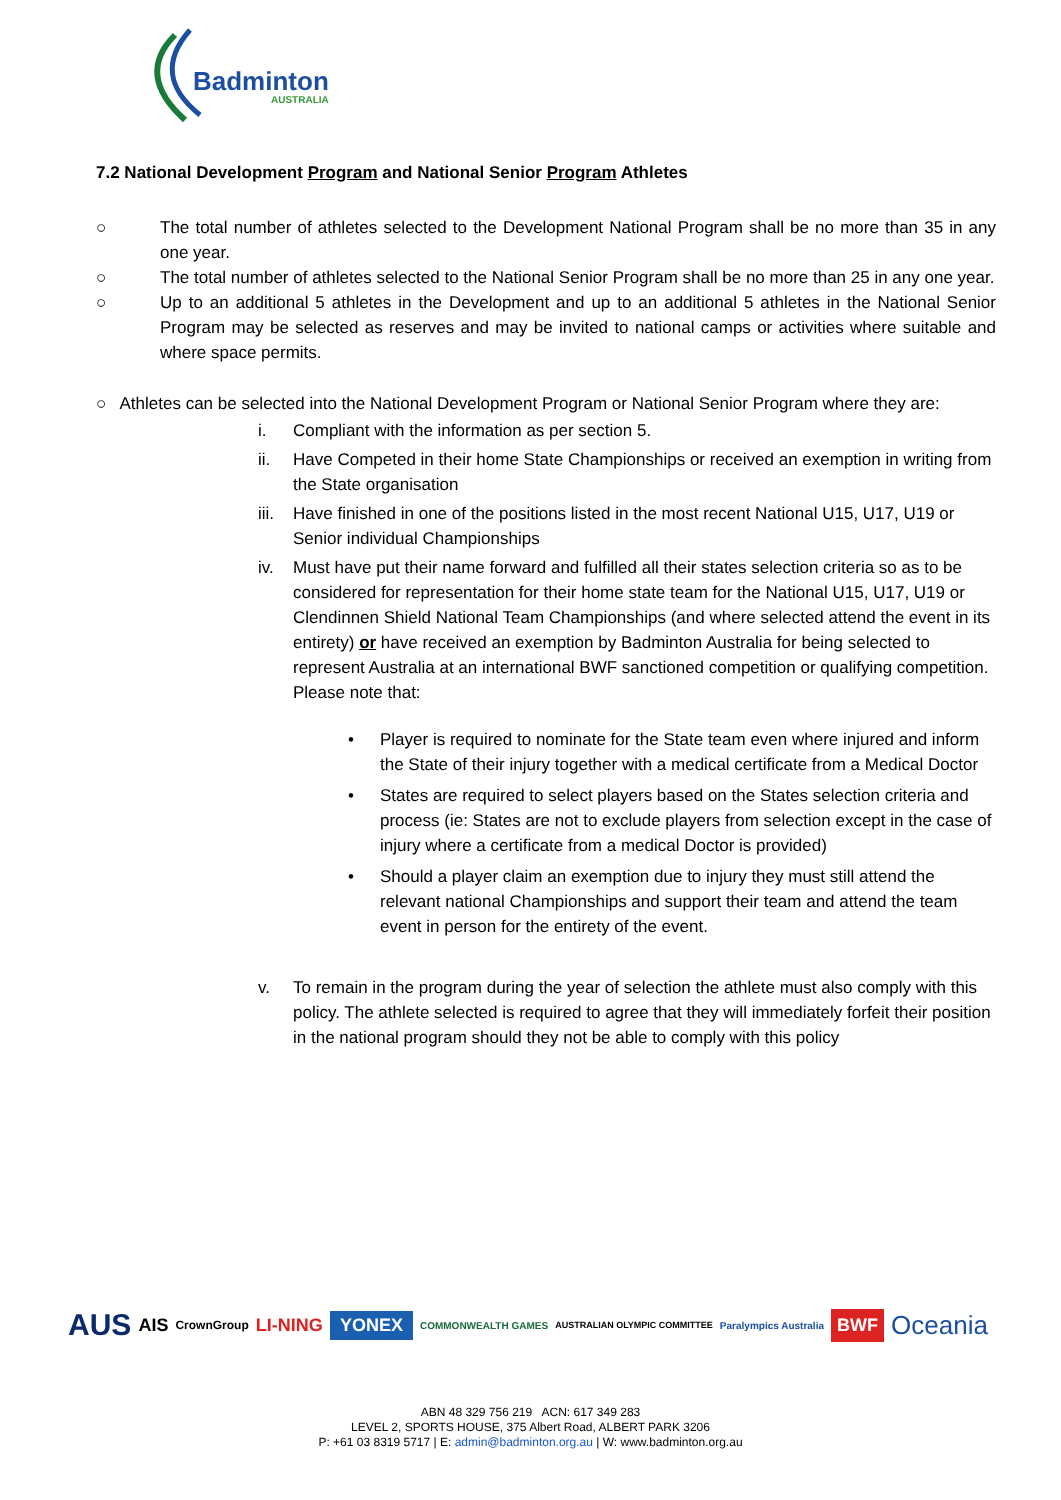Badminton
AUSTRALIA
7.2 National Development Program and National Senior Program Athletes
○ The total number of athletes selected to the Development National Program shall be no more than 35 in any one year.
○ The total number of athletes selected to the National Senior Program shall be no more than 25 in any one year.
○ Up to an additional 5 athletes in the Development and up to an additional 5 athletes in the National Senior Program may be selected as reserves and may be invited to national camps or activities where suitable and where space permits.
○ Athletes can be selected into the National Development Program or National Senior Program where they are:
i. Compliant with the information as per section 5.
ii. Have Competed in their home State Championships or received an exemption in writing from the State organisation
iii. Have finished in one of the positions listed in the most recent National U15, U17, U19 or Senior individual Championships
iv. Must have put their name forward and fulfilled all their states selection criteria so as to be considered for representation for their home state team for the National U15, U17, U19 or Clendinnen Shield National Team Championships (and where selected attend the event in its entirety) or have received an exemption by Badminton Australia for being selected to represent Australia at an international BWF sanctioned competition or qualifying competition. Please note that:
• Player is required to nominate for the State team even where injured and inform the State of their injury together with a medical certificate from a Medical Doctor
• States are required to select players based on the States selection criteria and process (ie: States are not to exclude players from selection except in the case of injury where a certificate from a medical Doctor is provided)
• Should a player claim an exemption due to injury they must still attend the relevant national Championships and support their team and attend the team event in person for the entirety of the event.
v. To remain in the program during the year of selection the athlete must also comply with this policy. The athlete selected is required to agree that they will immediately forfeit their position in the national program should they not be able to comply with this policy
AUS AIS CrownGroup LI-NING YONEX COMMONWEALTH GAMES AUSTRALIAN OLYMPIC COMMITTEE Paralympics Australia BWF Oceania
ABN 48 329 756 219 ACN: 617 349 283
LEVEL 2, SPORTS HOUSE, 375 Albert Road, ALBERT PARK 3206
P: +61 03 8319 5717 | E: admin@badminton.org.au | W: www.badminton.org.au